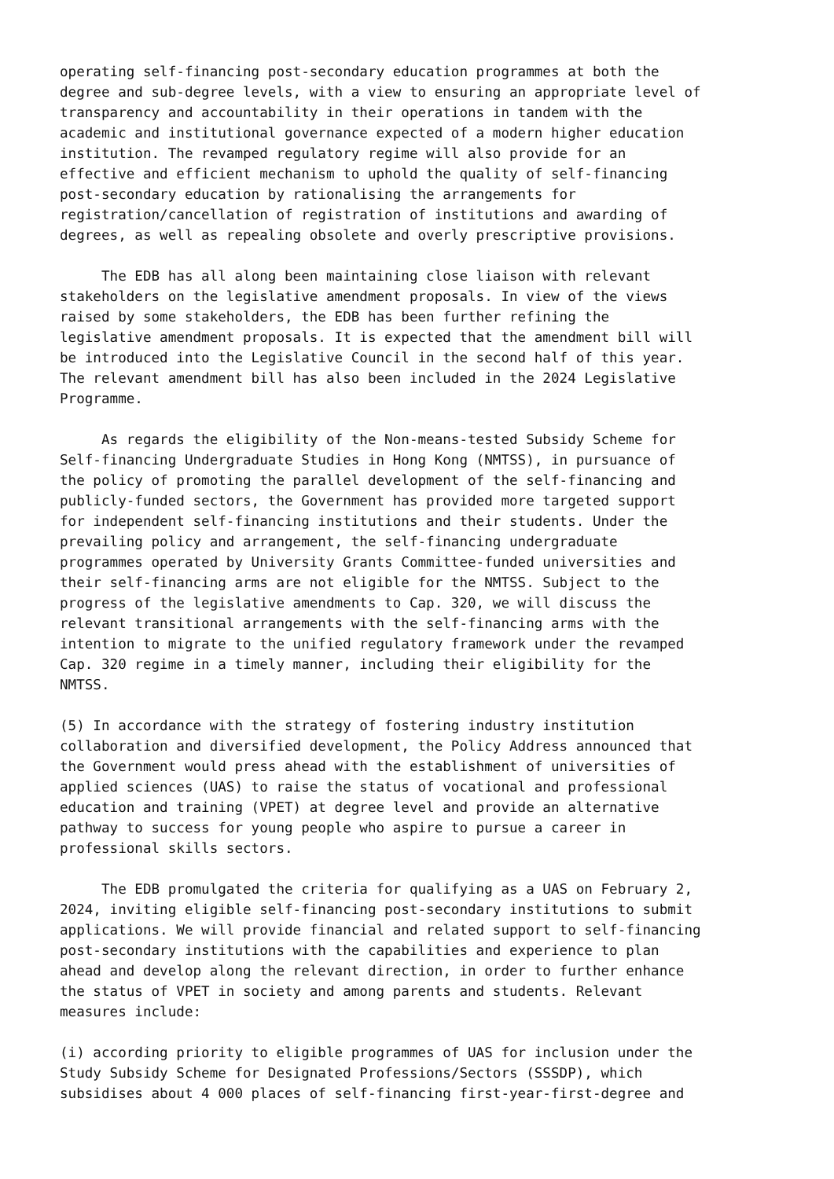operating self-financing post-secondary education programmes at both the degree and sub-degree levels, with a view to ensuring an appropriate level of transparency and accountability in their operations in tandem with the academic and institutional governance expected of a modern higher education institution. The revamped regulatory regime will also provide for an effective and efficient mechanism to uphold the quality of self-financing post-secondary education by rationalising the arrangements for registration/cancellation of registration of institutions and awarding of degrees, as well as repealing obsolete and overly prescriptive provisions.
The EDB has all along been maintaining close liaison with relevant stakeholders on the legislative amendment proposals. In view of the views raised by some stakeholders, the EDB has been further refining the legislative amendment proposals. It is expected that the amendment bill will be introduced into the Legislative Council in the second half of this year. The relevant amendment bill has also been included in the 2024 Legislative Programme.
As regards the eligibility of the Non-means-tested Subsidy Scheme for Self-financing Undergraduate Studies in Hong Kong (NMTSS), in pursuance of the policy of promoting the parallel development of the self-financing and publicly-funded sectors, the Government has provided more targeted support for independent self-financing institutions and their students. Under the prevailing policy and arrangement, the self-financing undergraduate programmes operated by University Grants Committee-funded universities and their self-financing arms are not eligible for the NMTSS. Subject to the progress of the legislative amendments to Cap. 320, we will discuss the relevant transitional arrangements with the self-financing arms with the intention to migrate to the unified regulatory framework under the revamped Cap. 320 regime in a timely manner, including their eligibility for the NMTSS.
(5) In accordance with the strategy of fostering industry institution collaboration and diversified development, the Policy Address announced that the Government would press ahead with the establishment of universities of applied sciences (UAS) to raise the status of vocational and professional education and training (VPET) at degree level and provide an alternative pathway to success for young people who aspire to pursue a career in professional skills sectors.
The EDB promulgated the criteria for qualifying as a UAS on February 2, 2024, inviting eligible self-financing post-secondary institutions to submit applications. We will provide financial and related support to self-financing post-secondary institutions with the capabilities and experience to plan ahead and develop along the relevant direction, in order to further enhance the status of VPET in society and among parents and students. Relevant measures include:
(i) according priority to eligible programmes of UAS for inclusion under the Study Subsidy Scheme for Designated Professions/Sectors (SSSDP), which subsidises about 4 000 places of self-financing first-year-first-degree and